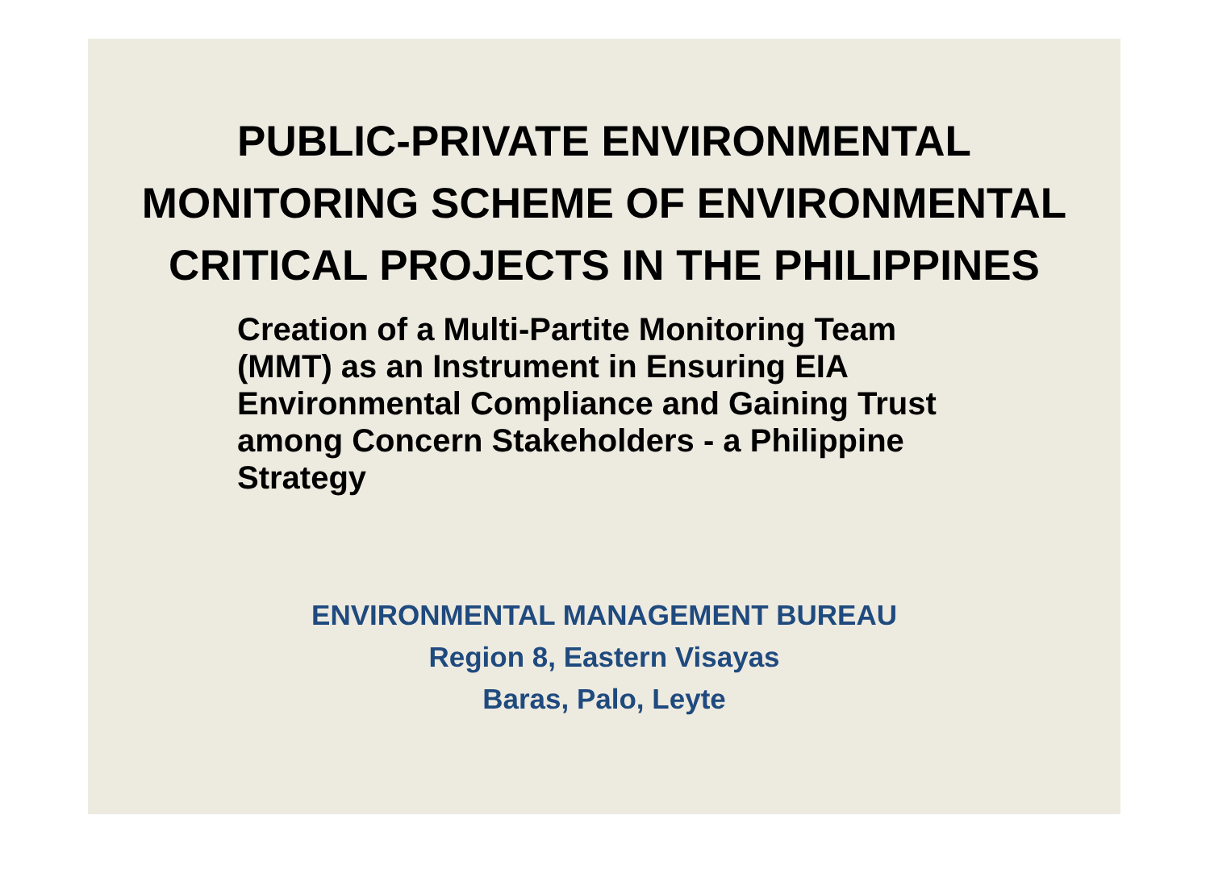PUBLIC-PRIVATE ENVIRONMENTAL
MONITORING SCHEME OF ENVIRONMENTAL
CRITICAL PROJECTS IN THE PHILIPPINES
Creation of a Multi-Partite Monitoring Team (MMT) as an Instrument in Ensuring EIA Environmental Compliance and Gaining Trust among Concern Stakeholders - a Philippine Strategy
ENVIRONMENTAL MANAGEMENT BUREAU
Region 8, Eastern Visayas
Baras, Palo, Leyte